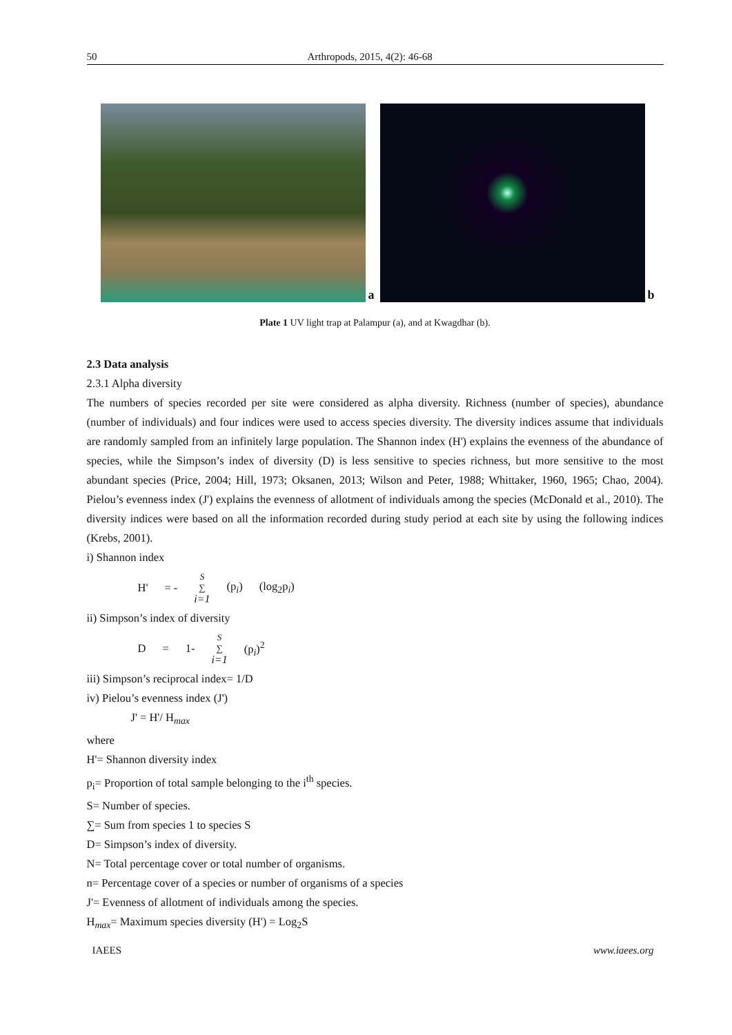50 Arthropods, 2015, 4(2): 46-68
a
b
Plate 1 UV light trap at Palampur (a), and at Kwagdhar (b).
2.3 Data analysis
2.3.1 Alpha diversity
The numbers of species recorded per site were considered as alpha diversity. Richness (number of species), abundance (number of individuals) and four indices were used to access species diversity. The diversity indices assume that individuals are randomly sampled from an infinitely large population. The Shannon index (H') explains the evenness of the abundance of species, while the Simpson’s index of diversity (D) is less sensitive to species richness, but more sensitive to the most abundant species (Price, 2004; Hill, 1973; Oksanen, 2013; Wilson and Peter, 1988; Whittaker, 1960, 1965; Chao, 2004). Pielou’s evenness index (J') explains the evenness of allotment of individuals among the species (McDonald et al., 2010). The diversity indices were based on all the information recorded during study period at each site by using the following indices (Krebs, 2001).
i) Shannon index
H' = - S ∑ i=1 (p<sub>i</sub>) (log<sub>2</sub>p<sub>i</sub>)
ii) Simpson’s index of diversity
D = 1- S ∑ i=1 (p<sub>i</sub>)<sup>2</sup>
iii) Simpson’s reciprocal index= 1/D
iv) Pielou’s evenness index (J')
J' = H'/ H<sub>max</sub>
where
H'= Shannon diversity index
p<sub>i</sub>= Proportion of total sample belonging to the i<sup>th</sup> species.
S= Number of species.
∑= Sum from species 1 to species S
D= Simpson’s index of diversity.
N= Total percentage cover or total number of organisms.
n= Percentage cover of a species or number of organisms of a species
J'= Evenness of allotment of individuals among the species.
H<sub>max</sub>= Maximum species diversity (H') = Log<sub>2</sub>S
IAEES www.iaees.org